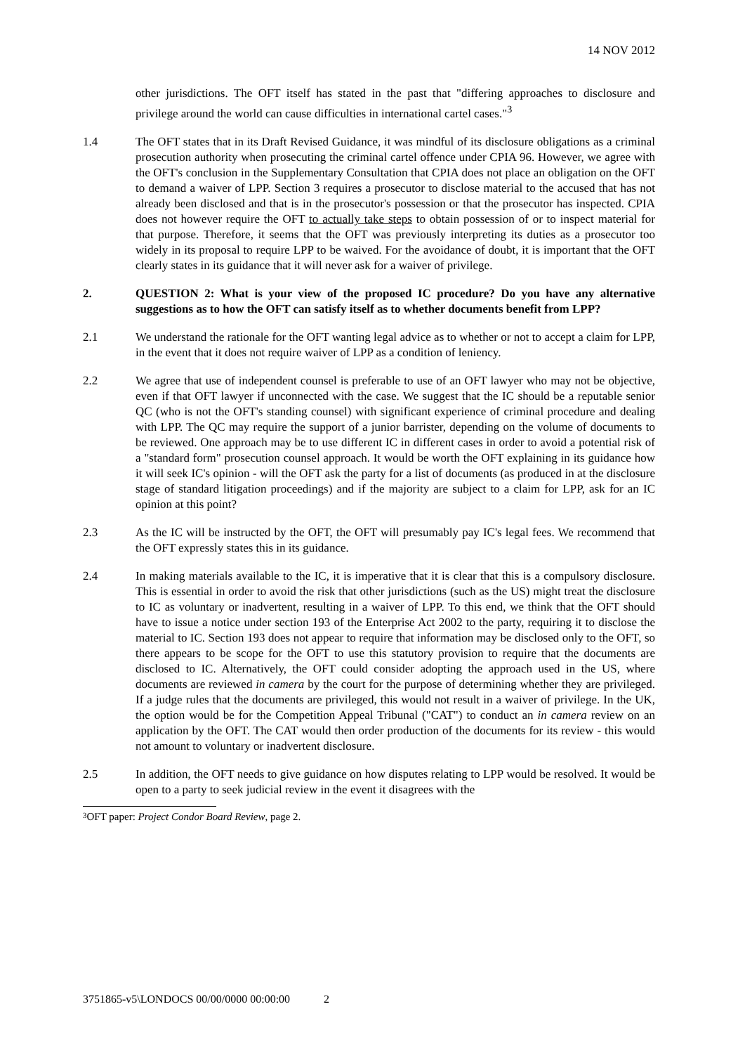14 NOV 2012
other jurisdictions. The OFT itself has stated in the past that "differing approaches to disclosure and privilege around the world can cause difficulties in international cartel cases."<sup>3</sup>
1.4 The OFT states that in its Draft Revised Guidance, it was mindful of its disclosure obligations as a criminal prosecution authority when prosecuting the criminal cartel offence under CPIA 96. However, we agree with the OFT's conclusion in the Supplementary Consultation that CPIA does not place an obligation on the OFT to demand a waiver of LPP. Section 3 requires a prosecutor to disclose material to the accused that has not already been disclosed and that is in the prosecutor's possession or that the prosecutor has inspected. CPIA does not however require the OFT to actually take steps to obtain possession of or to inspect material for that purpose. Therefore, it seems that the OFT was previously interpreting its duties as a prosecutor too widely in its proposal to require LPP to be waived. For the avoidance of doubt, it is important that the OFT clearly states in its guidance that it will never ask for a waiver of privilege.
2. QUESTION 2: What is your view of the proposed IC procedure? Do you have any alternative suggestions as to how the OFT can satisfy itself as to whether documents benefit from LPP?
2.1 We understand the rationale for the OFT wanting legal advice as to whether or not to accept a claim for LPP, in the event that it does not require waiver of LPP as a condition of leniency.
2.2 We agree that use of independent counsel is preferable to use of an OFT lawyer who may not be objective, even if that OFT lawyer if unconnected with the case. We suggest that the IC should be a reputable senior QC (who is not the OFT's standing counsel) with significant experience of criminal procedure and dealing with LPP. The QC may require the support of a junior barrister, depending on the volume of documents to be reviewed. One approach may be to use different IC in different cases in order to avoid a potential risk of a "standard form" prosecution counsel approach. It would be worth the OFT explaining in its guidance how it will seek IC's opinion - will the OFT ask the party for a list of documents (as produced in at the disclosure stage of standard litigation proceedings) and if the majority are subject to a claim for LPP, ask for an IC opinion at this point?
2.3 As the IC will be instructed by the OFT, the OFT will presumably pay IC's legal fees. We recommend that the OFT expressly states this in its guidance.
2.4 In making materials available to the IC, it is imperative that it is clear that this is a compulsory disclosure. This is essential in order to avoid the risk that other jurisdictions (such as the US) might treat the disclosure to IC as voluntary or inadvertent, resulting in a waiver of LPP. To this end, we think that the OFT should have to issue a notice under section 193 of the Enterprise Act 2002 to the party, requiring it to disclose the material to IC. Section 193 does not appear to require that information may be disclosed only to the OFT, so there appears to be scope for the OFT to use this statutory provision to require that the documents are disclosed to IC. Alternatively, the OFT could consider adopting the approach used in the US, where documents are reviewed in camera by the court for the purpose of determining whether they are privileged. If a judge rules that the documents are privileged, this would not result in a waiver of privilege. In the UK, the option would be for the Competition Appeal Tribunal ("CAT") to conduct an in camera review on an application by the OFT. The CAT would then order production of the documents for its review - this would not amount to voluntary or inadvertent disclosure.
2.5 In addition, the OFT needs to give guidance on how disputes relating to LPP would be resolved. It would be open to a party to seek judicial review in the event it disagrees with the
3 OFT paper: Project Condor Board Review, page 2.
3751865-v5\LONDOCS 00/00/0000 00:00:00 2